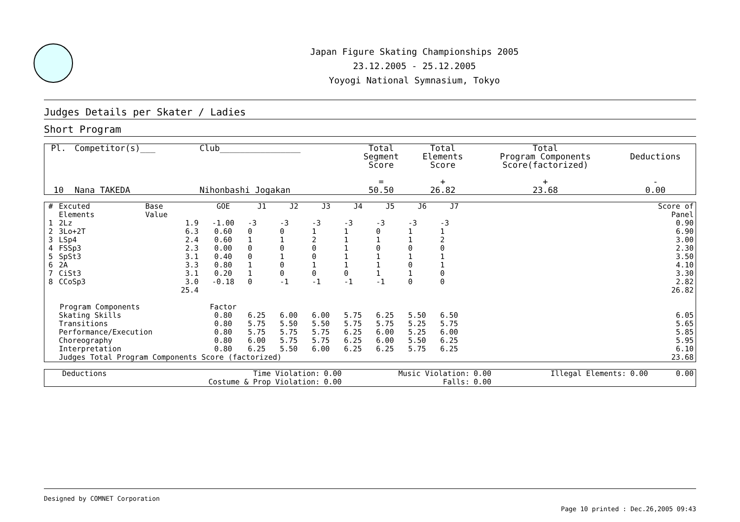Japan Figure Skating Championships 2005
23.12.2005 - 25.12.2005
Yoyogi National Symnasium, Tokyo
Judges Details per Skater / Ladies
Short Program
| Pl. | Competitor(s)___ | Club________________ | Total Segment Score = | Total Elements Score + | Total Program Components Score(factorized) + | Deductions - |
| --- | --- | --- | --- | --- | --- | --- |
| 10 | Nana TAKEDA | Nihonbashi Jogakan | 50.50 | 26.82 | 23.68 | 0.00 |
| # | Excuted Elements | Base Value | GOE | J1 | J2 | J3 | J4 | J5 | J6 | J7 | | Score of Panel |
| --- | --- | --- | --- | --- | --- | --- | --- | --- | --- | --- | --- | --- |
| 1 | 2Lz | 1.9 | -1.00 | -3 | -3 | -3 | -3 | -3 | -3 | -3 | | 0.90 |
| 2 | 3Lo+2T | 6.3 | 0.60 | 0 | 0 | 1 | 1 | 0 | 1 | 1 | | 6.90 |
| 3 | LSp4 | 2.4 | 0.60 | 1 | 1 | 2 | 1 | 1 | 1 | 2 | | 3.00 |
| 4 | FSSp3 | 2.3 | 0.00 | 0 | 0 | 0 | 1 | 0 | 0 | 0 | | 2.30 |
| 5 | SpSt3 | 3.1 | 0.40 | 0 | 1 | 0 | 1 | 1 | 1 | 1 | | 3.50 |
| 6 | 2A | 3.3 | 0.80 | 1 | 0 | 1 | 1 | 1 | 0 | 1 | | 4.10 |
| 7 | CiSt3 | 3.1 | 0.20 | 1 | 0 | 0 | 0 | 1 | 1 | 0 | | 3.30 |
| 8 | CCoSp3 | 3.0 | -0.18 | 0 | -1 | -1 | -1 | -1 | 0 | 0 | | 2.82 |
| | | 25.4 | | | | | | | | | | 26.82 |
| Program Components | | | Factor | | | | | | | | | |
| | Skating Skills | | 0.80 | 6.25 | 6.00 | 6.00 | 5.75 | 6.25 | 5.50 | 6.50 | | 6.05 |
| | Transitions | | 0.80 | 5.75 | 5.50 | 5.50 | 5.75 | 5.75 | 5.25 | 5.75 | | 5.65 |
| | Performance/Execution | | 0.80 | 5.75 | 5.75 | 5.75 | 6.25 | 6.00 | 5.25 | 6.00 | | 5.85 |
| | Choreography | | 0.80 | 6.00 | 5.75 | 5.75 | 6.25 | 6.00 | 5.50 | 6.25 | | 5.95 |
| | Interpretation | | 0.80 | 6.25 | 5.50 | 6.00 | 6.25 | 6.25 | 5.75 | 6.25 | | 6.10 |
| | Judges Total Program Components Score (factorized) | | | | | | | | | | | 23.68 |
| Deductions | Time Violation: | 0.00 | Music Violation: | 0.00 | Illegal Elements: | 0.00 | 0.00 |
| | Costume & Prop Violation: | 0.00 | Falls: | 0.00 | | | |
Designed by COMNET Corporation
Page 10 printed : Dec.26,2005 09:43